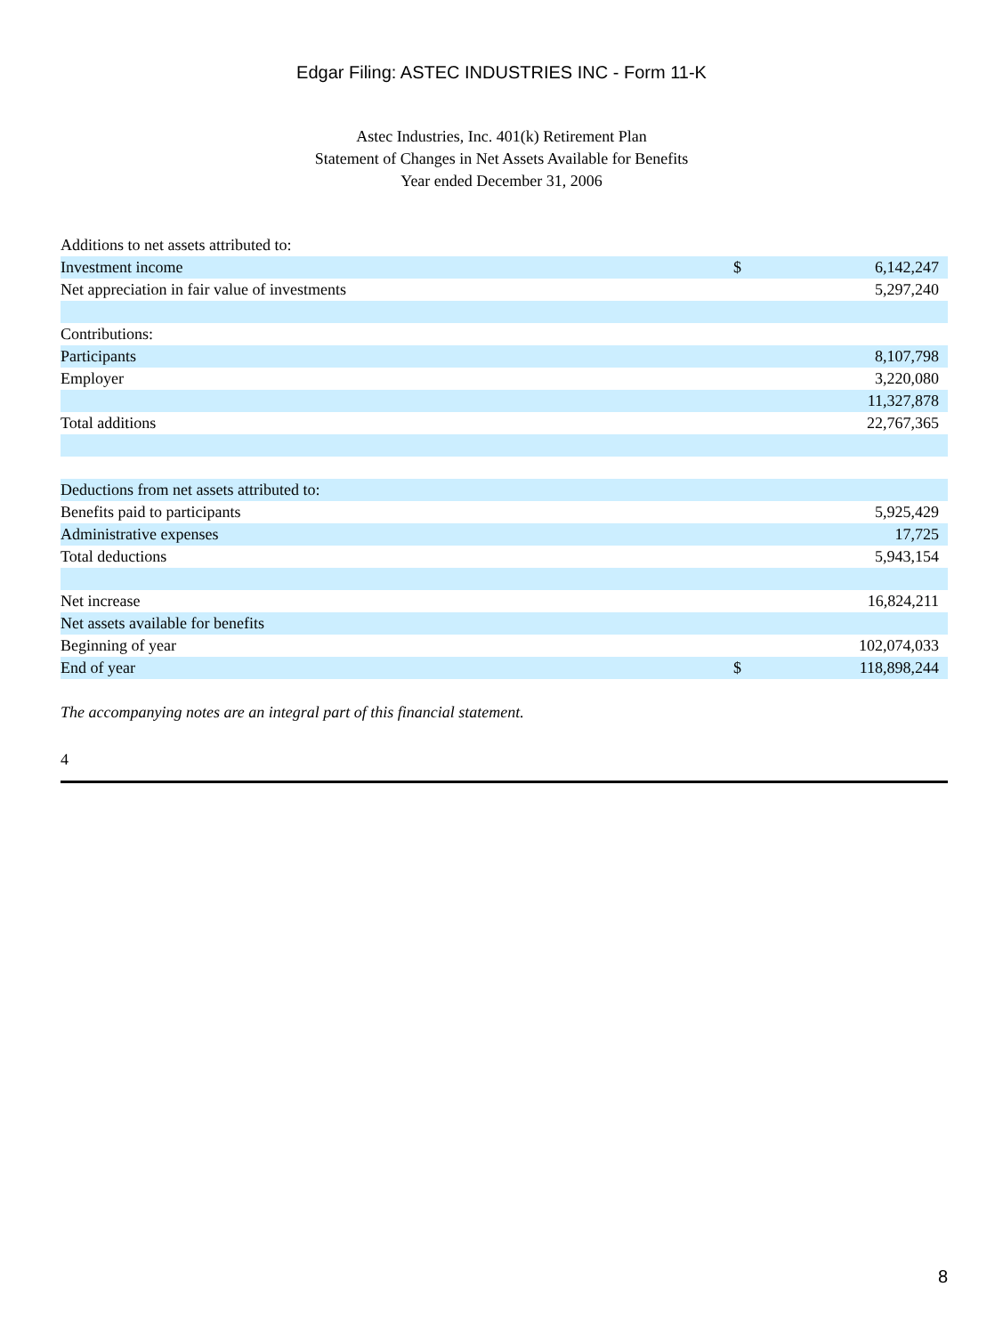Edgar Filing: ASTEC INDUSTRIES INC - Form 11-K
Astec Industries, Inc. 401(k) Retirement Plan
Statement of Changes in Net Assets Available for Benefits
Year ended December 31, 2006
| Additions to net assets attributed to: | | |
| Investment income | $ | 6,142,247 |
| Net appreciation in fair value of investments | | 5,297,240 |
| Contributions: | | |
| Participants | | 8,107,798 |
| Employer | | 3,220,080 |
| | | 11,327,878 |
| Total additions | | 22,767,365 |
| Deductions from net assets attributed to: | | |
| Benefits paid to participants | | 5,925,429 |
| Administrative expenses | | 17,725 |
| Total deductions | | 5,943,154 |
| Net increase | | 16,824,211 |
| Net assets available for benefits | | |
| Beginning of year | | 102,074,033 |
| End of year | $ | 118,898,244 |
The accompanying notes are an integral part of this financial statement.
4
8